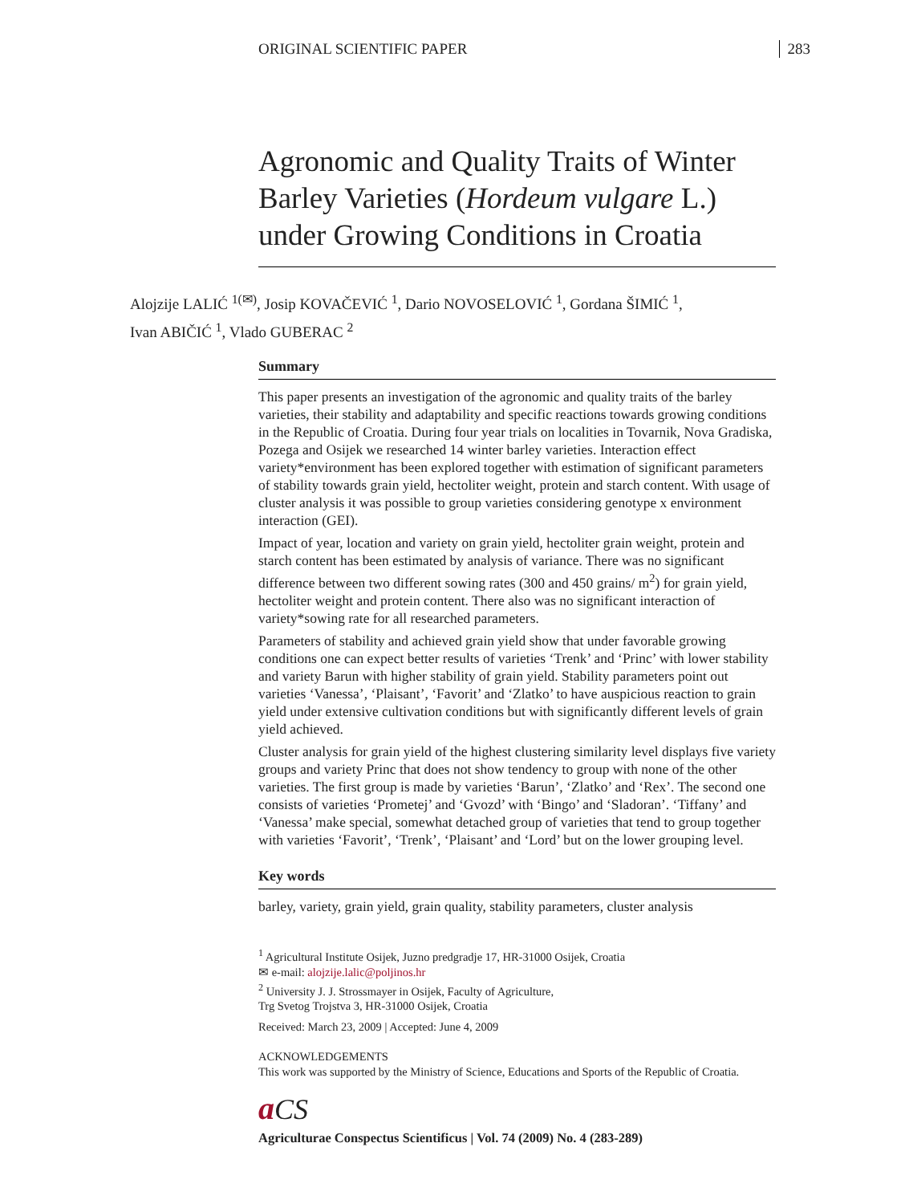ORIGINAL SCIENTIFIC PAPER 283
Agronomic and Quality Traits of Winter Barley Varieties (Hordeum vulgare L.) under Growing Conditions in Croatia
Alojzije LALIĆ <sup>1(✉)</sup>, Josip KOVAČEVIĆ <sup>1</sup>, Dario NOVOSELOVIĆ <sup>1</sup>, Gordana ŠIMIĆ <sup>1</sup>,
Ivan ABIČIĆ <sup>1</sup>, Vlado GUBERAC <sup>2</sup>
Summary
This paper presents an investigation of the agronomic and quality traits of the barley varieties, their stability and adaptability and specific reactions towards growing conditions in the Republic of Croatia. During four year trials on localities in Tovarnik, Nova Gradiska, Pozega and Osijek we researched 14 winter barley varieties. Interaction effect variety*environment has been explored together with estimation of significant parameters of stability towards grain yield, hectoliter weight, protein and starch content. With usage of cluster analysis it was possible to group varieties considering genotype x environment interaction (GEI).
Impact of year, location and variety on grain yield, hectoliter grain weight, protein and starch content has been estimated by analysis of variance. There was no significant difference between two different sowing rates (300 and 450 grains/ m<sup>2</sup>) for grain yield, hectoliter weight and protein content. There also was no significant interaction of variety*sowing rate for all researched parameters.
Parameters of stability and achieved grain yield show that under favorable growing conditions one can expect better results of varieties ‘Trenk’ and ‘Princ’ with lower stability and variety Barun with higher stability of grain yield. Stability parameters point out varieties ‘Vanessa’, ‘Plaisant’, ‘Favorit’ and ‘Zlatko’ to have auspicious reaction to grain yield under extensive cultivation conditions but with significantly different levels of grain yield achieved.
Cluster analysis for grain yield of the highest clustering similarity level displays five variety groups and variety Princ that does not show tendency to group with none of the other varieties. The first group is made by varieties ‘Barun’, ‘Zlatko’ and ‘Rex’. The second one consists of varieties ‘Prometej’ and ‘Gvozd’ with ‘Bingo’ and ‘Sladoran’. ‘Tiffany’ and ‘Vanessa’ make special, somewhat detached group of varieties that tend to group together with varieties ‘Favorit’, ‘Trenk’, ‘Plaisant’ and ‘Lord’ but on the lower grouping level.
Key words
barley, variety, grain yield, grain quality, stability parameters, cluster analysis
<sup>1</sup> Agricultural Institute Osijek, Juzno predgradje 17, HR-31000 Osijek, Croatia
✉ e-mail: alojzije.lalic@poljinos.hr
<sup>2</sup> University J. J. Strossmayer in Osijek, Faculty of Agriculture,
Trg Svetog Trojstva 3, HR-31000 Osijek, Croatia
Received: March 23, 2009 | Accepted: June 4, 2009
ACKNOWLEDGEMENTS
This work was supported by the Ministry of Science, Educations and Sports of the Republic of Croatia.
aCS
Agriculturae Conspectus Scientificus | Vol. 74 (2009) No. 4 (283-289)